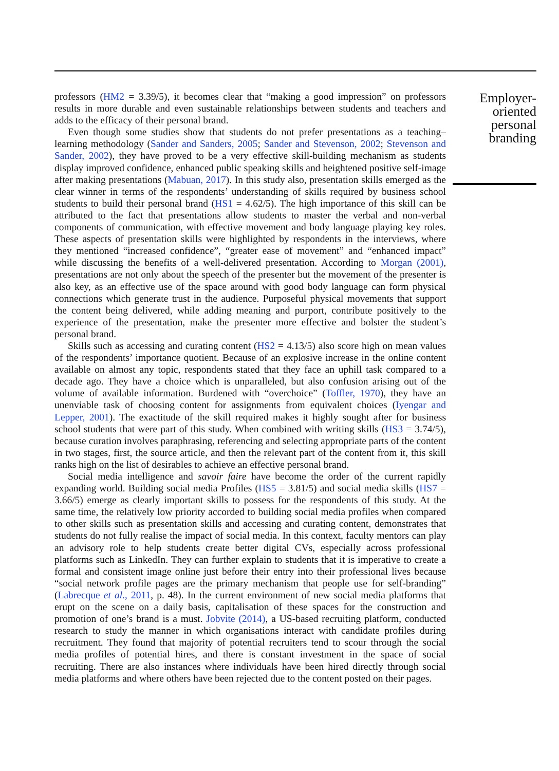Employer-oriented personal branding
professors (HM2 = 3.39/5), it becomes clear that “making a good impression” on professors results in more durable and even sustainable relationships between students and teachers and adds to the efficacy of their personal brand.
Even though some studies show that students do not prefer presentations as a teaching–learning methodology (Sander and Sanders, 2005; Sander and Stevenson, 2002; Stevenson and Sander, 2002), they have proved to be a very effective skill-building mechanism as students display improved confidence, enhanced public speaking skills and heightened positive self-image after making presentations (Mabuan, 2017). In this study also, presentation skills emerged as the clear winner in terms of the respondents’ understanding of skills required by business school students to build their personal brand (HS1 = 4.62/5). The high importance of this skill can be attributed to the fact that presentations allow students to master the verbal and non-verbal components of communication, with effective movement and body language playing key roles. These aspects of presentation skills were highlighted by respondents in the interviews, where they mentioned “increased confidence”, “greater ease of movement” and “enhanced impact” while discussing the benefits of a well-delivered presentation. According to Morgan (2001), presentations are not only about the speech of the presenter but the movement of the presenter is also key, as an effective use of the space around with good body language can form physical connections which generate trust in the audience. Purposeful physical movements that support the content being delivered, while adding meaning and purport, contribute positively to the experience of the presentation, make the presenter more effective and bolster the student’s personal brand.
Skills such as accessing and curating content (HS2 = 4.13/5) also score high on mean values of the respondents’ importance quotient. Because of an explosive increase in the online content available on almost any topic, respondents stated that they face an uphill task compared to a decade ago. They have a choice which is unparalleled, but also confusion arising out of the volume of available information. Burdened with “overchoice” (Toffler, 1970), they have an unenviable task of choosing content for assignments from equivalent choices (Iyengar and Lepper, 2001). The exactitude of the skill required makes it highly sought after for business school students that were part of this study. When combined with writing skills (HS3 = 3.74/5), because curation involves paraphrasing, referencing and selecting appropriate parts of the content in two stages, first, the source article, and then the relevant part of the content from it, this skill ranks high on the list of desirables to achieve an effective personal brand.
Social media intelligence and savoir faire have become the order of the current rapidly expanding world. Building social media Profiles (HS5 = 3.81/5) and social media skills (HS7 = 3.66/5) emerge as clearly important skills to possess for the respondents of this study. At the same time, the relatively low priority accorded to building social media profiles when compared to other skills such as presentation skills and accessing and curating content, demonstrates that students do not fully realise the impact of social media. In this context, faculty mentors can play an advisory role to help students create better digital CVs, especially across professional platforms such as LinkedIn. They can further explain to students that it is imperative to create a formal and consistent image online just before their entry into their professional lives because “social network profile pages are the primary mechanism that people use for self-branding” (Labrecque et al., 2011, p. 48). In the current environment of new social media platforms that erupt on the scene on a daily basis, capitalisation of these spaces for the construction and promotion of one’s brand is a must. Jobvite (2014), a US-based recruiting platform, conducted research to study the manner in which organisations interact with candidate profiles during recruitment. They found that majority of potential recruiters tend to scour through the social media profiles of potential hires, and there is constant investment in the space of social recruiting. There are also instances where individuals have been hired directly through social media platforms and where others have been rejected due to the content posted on their pages.